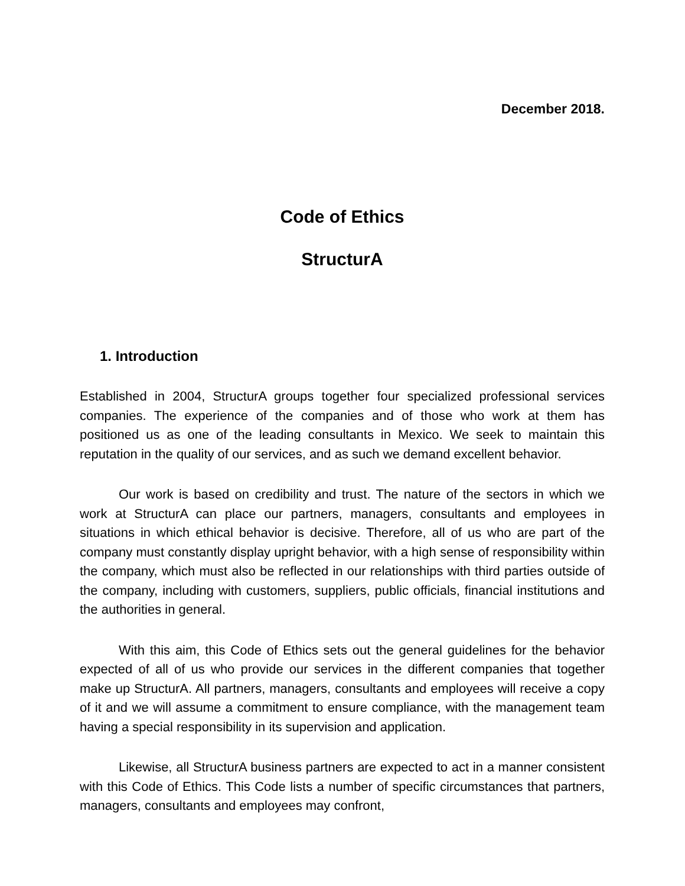December 2018.
Code of Ethics
StructurA
1. Introduction
Established in 2004, StructurA groups together four specialized professional services companies. The experience of the companies and of those who work at them has positioned us as one of the leading consultants in Mexico. We seek to maintain this reputation in the quality of our services, and as such we demand excellent behavior.
Our work is based on credibility and trust. The nature of the sectors in which we work at StructurA can place our partners, managers, consultants and employees in situations in which ethical behavior is decisive. Therefore, all of us who are part of the company must constantly display upright behavior, with a high sense of responsibility within the company, which must also be reflected in our relationships with third parties outside of the company, including with customers, suppliers, public officials, financial institutions and the authorities in general.
With this aim, this Code of Ethics sets out the general guidelines for the behavior expected of all of us who provide our services in the different companies that together make up StructurA. All partners, managers, consultants and employees will receive a copy of it and we will assume a commitment to ensure compliance, with the management team having a special responsibility in its supervision and application.
Likewise, all StructurA business partners are expected to act in a manner consistent with this Code of Ethics. This Code lists a number of specific circumstances that partners, managers, consultants and employees may confront,